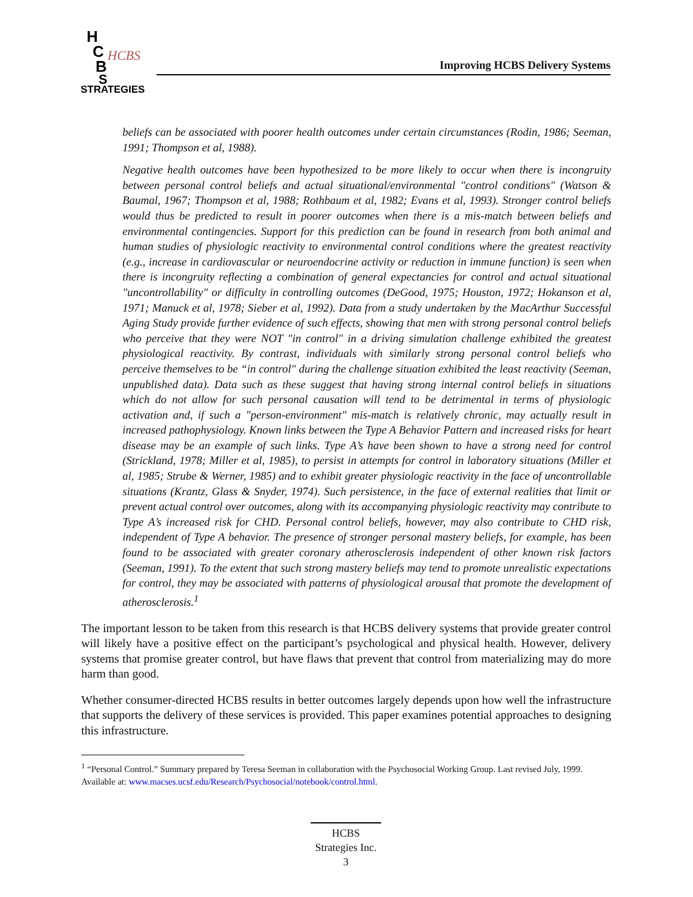H
C
B
S
HCBS
STRATEGIES
Improving HCBS Delivery Systems
beliefs can be associated with poorer health outcomes under certain circumstances (Rodin, 1986; Seeman, 1991; Thompson et al, 1988).
Negative health outcomes have been hypothesized to be more likely to occur when there is incongruity between personal control beliefs and actual situational/environmental "control conditions" (Watson & Baumal, 1967; Thompson et al, 1988; Rothbaum et al, 1982; Evans et al, 1993). Stronger control beliefs would thus be predicted to result in poorer outcomes when there is a mis-match between beliefs and environmental contingencies. Support for this prediction can be found in research from both animal and human studies of physiologic reactivity to environmental control conditions where the greatest reactivity (e.g., increase in cardiovascular or neuroendocrine activity or reduction in immune function) is seen when there is incongruity reflecting a combination of general expectancies for control and actual situational "uncontrollability" or difficulty in controlling outcomes (DeGood, 1975; Houston, 1972; Hokanson et al, 1971; Manuck et al, 1978; Sieber et al, 1992). Data from a study undertaken by the MacArthur Successful Aging Study provide further evidence of such effects, showing that men with strong personal control beliefs who perceive that they were NOT "in control" in a driving simulation challenge exhibited the greatest physiological reactivity. By contrast, individuals with similarly strong personal control beliefs who perceive themselves to be “in control" during the challenge situation exhibited the least reactivity (Seeman, unpublished data). Data such as these suggest that having strong internal control beliefs in situations which do not allow for such personal causation will tend to be detrimental in terms of physiologic activation and, if such a "person-environment" mis-match is relatively chronic, may actually result in increased pathophysiology. Known links between the Type A Behavior Pattern and increased risks for heart disease may be an example of such links. Type A’s have been shown to have a strong need for control (Strickland, 1978; Miller et al, 1985), to persist in attempts for control in laboratory situations (Miller et al, 1985; Strube & Werner, 1985) and to exhibit greater physiologic reactivity in the face of uncontrollable situations (Krantz, Glass & Snyder, 1974). Such persistence, in the face of external realities that limit or prevent actual control over outcomes, along with its accompanying physiologic reactivity may contribute to Type A’s increased risk for CHD. Personal control beliefs, however, may also contribute to CHD risk, independent of Type A behavior. The presence of stronger personal mastery beliefs, for example, has been found to be associated with greater coronary atherosclerosis independent of other known risk factors (Seeman, 1991). To the extent that such strong mastery beliefs may tend to promote unrealistic expectations for control, they may be associated with patterns of physiological arousal that promote the development of atherosclerosis.<sup>1</sup>
The important lesson to be taken from this research is that HCBS delivery systems that provide greater control will likely have a positive effect on the participant’s psychological and physical health. However, delivery systems that promise greater control, but have flaws that prevent that control from materializing may do more harm than good.
Whether consumer-directed HCBS results in better outcomes largely depends upon how well the infrastructure that supports the delivery of these services is provided. This paper examines potential approaches to designing this infrastructure.
<sup>1</sup> “Personal Control.” Summary prepared by Teresa Seeman in collaboration with the Psychosocial Working Group. Last revised July, 1999. Available at: www.macses.ucsf.edu/Research/Psychosocial/notebook/control.html.
HCBS
Strategies Inc.
3